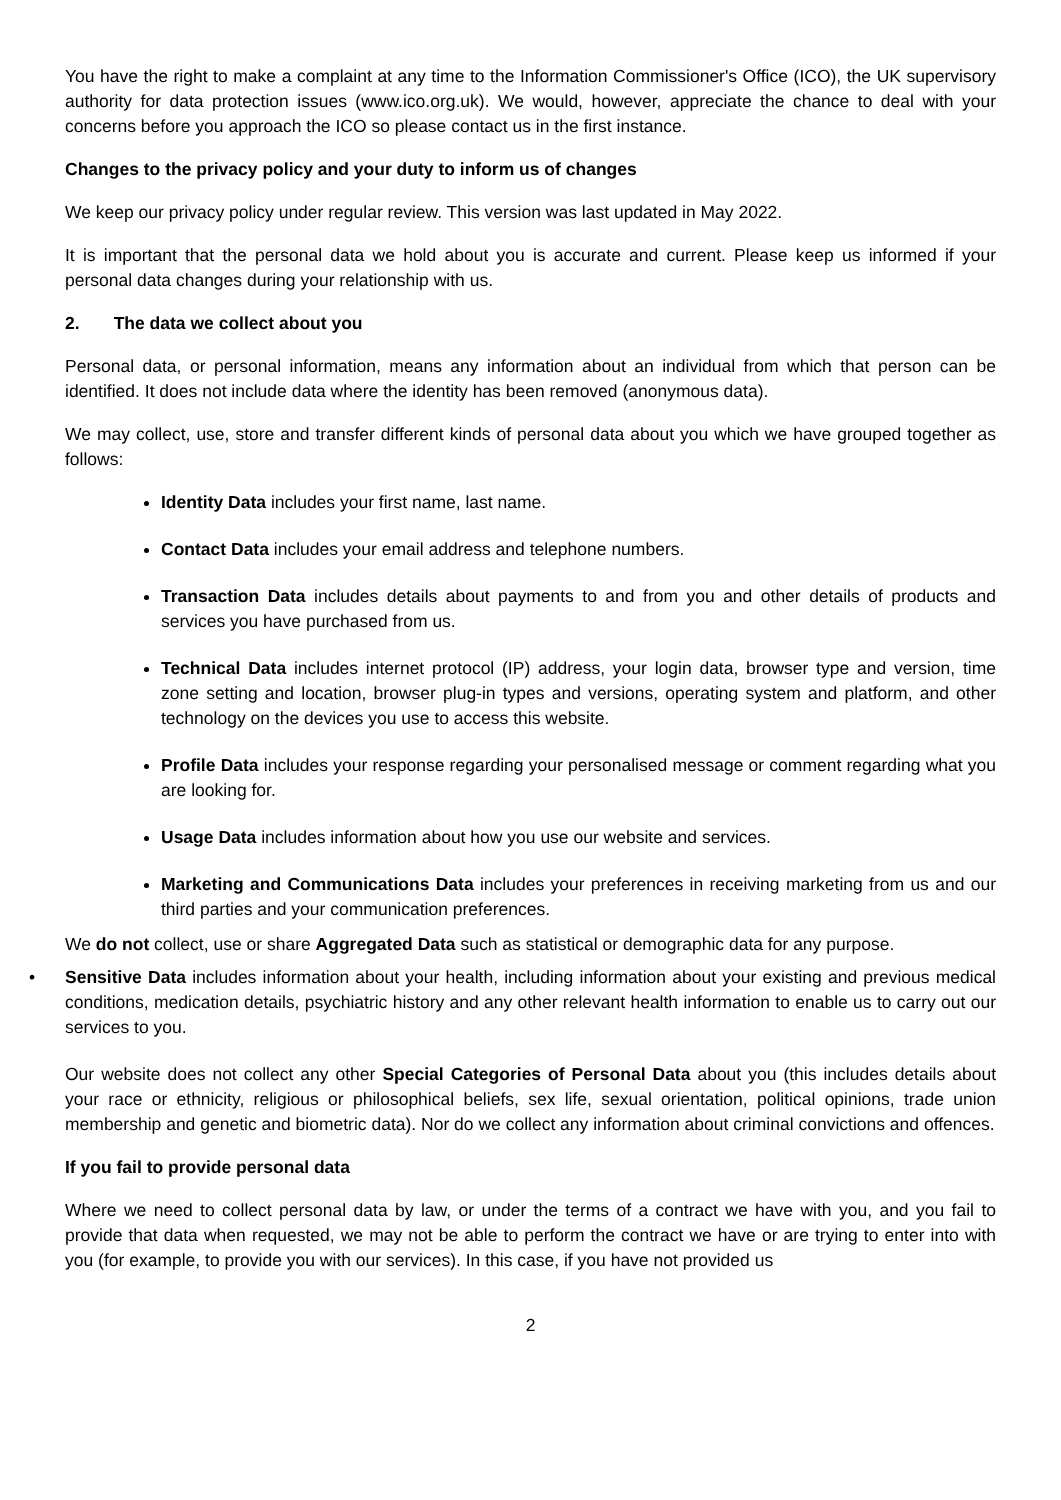You have the right to make a complaint at any time to the Information Commissioner's Office (ICO), the UK supervisory authority for data protection issues (www.ico.org.uk). We would, however, appreciate the chance to deal with your concerns before you approach the ICO so please contact us in the first instance.
Changes to the privacy policy and your duty to inform us of changes
We keep our privacy policy under regular review. This version was last updated in May 2022.
It is important that the personal data we hold about you is accurate and current. Please keep us informed if your personal data changes during your relationship with us.
2. The data we collect about you
Personal data, or personal information, means any information about an individual from which that person can be identified. It does not include data where the identity has been removed (anonymous data).
We may collect, use, store and transfer different kinds of personal data about you which we have grouped together as follows:
Identity Data includes your first name, last name.
Contact Data includes your email address and telephone numbers.
Transaction Data includes details about payments to and from you and other details of products and services you have purchased from us.
Technical Data includes internet protocol (IP) address, your login data, browser type and version, time zone setting and location, browser plug-in types and versions, operating system and platform, and other technology on the devices you use to access this website.
Profile Data includes your response regarding your personalised message or comment regarding what you are looking for.
Usage Data includes information about how you use our website and services.
Marketing and Communications Data includes your preferences in receiving marketing from us and our third parties and your communication preferences.
We do not collect, use or share Aggregated Data such as statistical or demographic data for any purpose.
• Sensitive Data includes information about your health, including information about your existing and previous medical conditions, medication details, psychiatric history and any other relevant health information to enable us to carry out our services to you.
Our website does not collect any other Special Categories of Personal Data about you (this includes details about your race or ethnicity, religious or philosophical beliefs, sex life, sexual orientation, political opinions, trade union membership and genetic and biometric data). Nor do we collect any information about criminal convictions and offences.
If you fail to provide personal data
Where we need to collect personal data by law, or under the terms of a contract we have with you, and you fail to provide that data when requested, we may not be able to perform the contract we have or are trying to enter into with you (for example, to provide you with our services). In this case, if you have not provided us
2